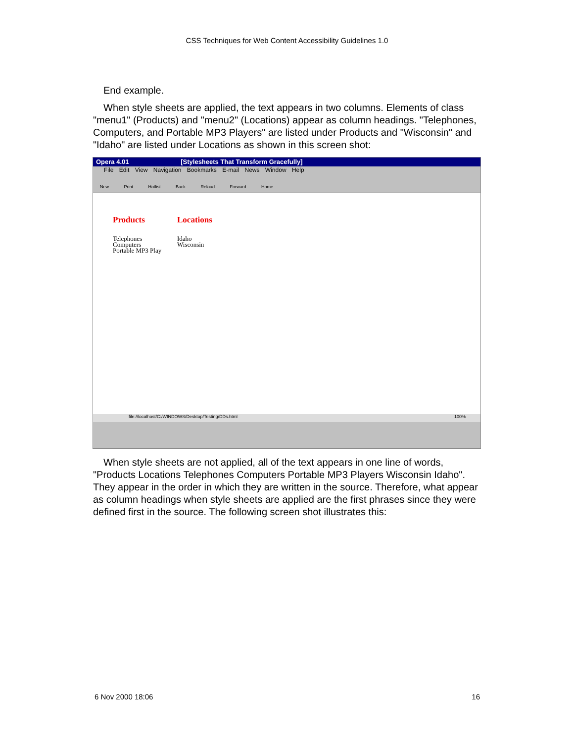CSS Techniques for Web Content Accessibility Guidelines 1.0
End example.
When style sheets are applied, the text appears in two columns. Elements of class "menu1" (Products) and "menu2" (Locations) appear as column headings. "Telephones, Computers, and Portable MP3 Players" are listed under Products and "Wisconsin" and "Idaho" are listed under Locations as shown in this screen shot:
Opera 4.01 [Stylesheets That Transform Gracefully]
File Edit View Navigation Bookmarks E-mail News Window Help
New Print Hotlist Back Reload Forward Home
Products
Telephones
Computers
Portable MP3 Play
Locations
Idaho
Wisconsin
file://localhost/C:/WINDOWS/Desktop/Testing/DDs.html 100%
When style sheets are not applied, all of the text appears in one line of words, "Products Locations Telephones Computers Portable MP3 Players Wisconsin Idaho". They appear in the order in which they are written in the source. Therefore, what appear as column headings when style sheets are applied are the first phrases since they were defined first in the source. The following screen shot illustrates this:
6 Nov 2000 18:06 16